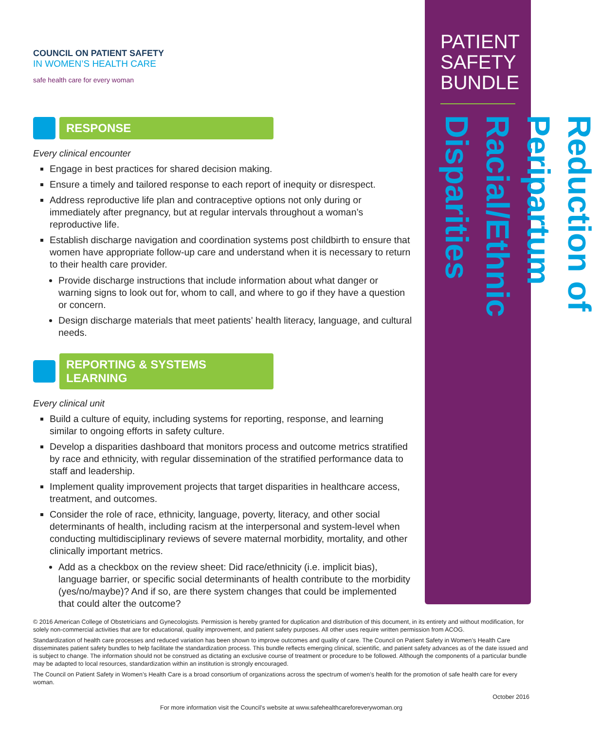COUNCIL ON PATIENT SAFETY
IN WOMEN’S HEALTH CARE
safe health care for every woman
RESPONSE
Every clinical encounter
Engage in best practices for shared decision making.
Ensure a timely and tailored response to each report of inequity or disrespect.
Address reproductive life plan and contraceptive options not only during or immediately after pregnancy, but at regular intervals throughout a woman’s reproductive life.
Establish discharge navigation and coordination systems post childbirth to ensure that women have appropriate follow-up care and understand when it is necessary to return to their health care provider.
Provide discharge instructions that include information about what danger or warning signs to look out for, whom to call, and where to go if they have a question or concern.
Design discharge materials that meet patients’ health literacy, language, and cultural needs.
REPORTING & SYSTEMS LEARNING
Every clinical unit
Build a culture of equity, including systems for reporting, response, and learning similar to ongoing efforts in safety culture.
Develop a disparities dashboard that monitors process and outcome metrics stratified by race and ethnicity, with regular dissemination of the stratified performance data to staff and leadership.
Implement quality improvement projects that target disparities in healthcare access, treatment, and outcomes.
Consider the role of race, ethnicity, language, poverty, literacy, and other social determinants of health, including racism at the interpersonal and system-level when conducting multidisciplinary reviews of severe maternal morbidity, mortality, and other clinically important metrics.
Add as a checkbox on the review sheet: Did race/ethnicity (i.e. implicit bias), language barrier, or specific social determinants of health contribute to the morbidity (yes/no/maybe)? And if so, are there system changes that could be implemented that could alter the outcome?
PATIENT SAFETY BUNDLE
Reduction of Peripartum Racial/Ethnic Disparities
© 2016 American College of Obstetricians and Gynecologists. Permission is hereby granted for duplication and distribution of this document, in its entirety and without modification, for solely non-commercial activities that are for educational, quality improvement, and patient safety purposes. All other uses require written permission from ACOG.
Standardization of health care processes and reduced variation has been shown to improve outcomes and quality of care. The Council on Patient Safety in Women’s Health Care disseminates patient safety bundles to help facilitate the standardization process. This bundle reflects emerging clinical, scientific, and patient safety advances as of the date issued and is subject to change. The information should not be construed as dictating an exclusive course of treatment or procedure to be followed. Although the components of a particular bundle may be adapted to local resources, standardization within an institution is strongly encouraged.
The Council on Patient Safety in Women’s Health Care is a broad consortium of organizations across the spectrum of women’s health for the promotion of safe health care for every woman.
October 2016
For more information visit the Council’s website at www.safehealthcareforeverywoman.org